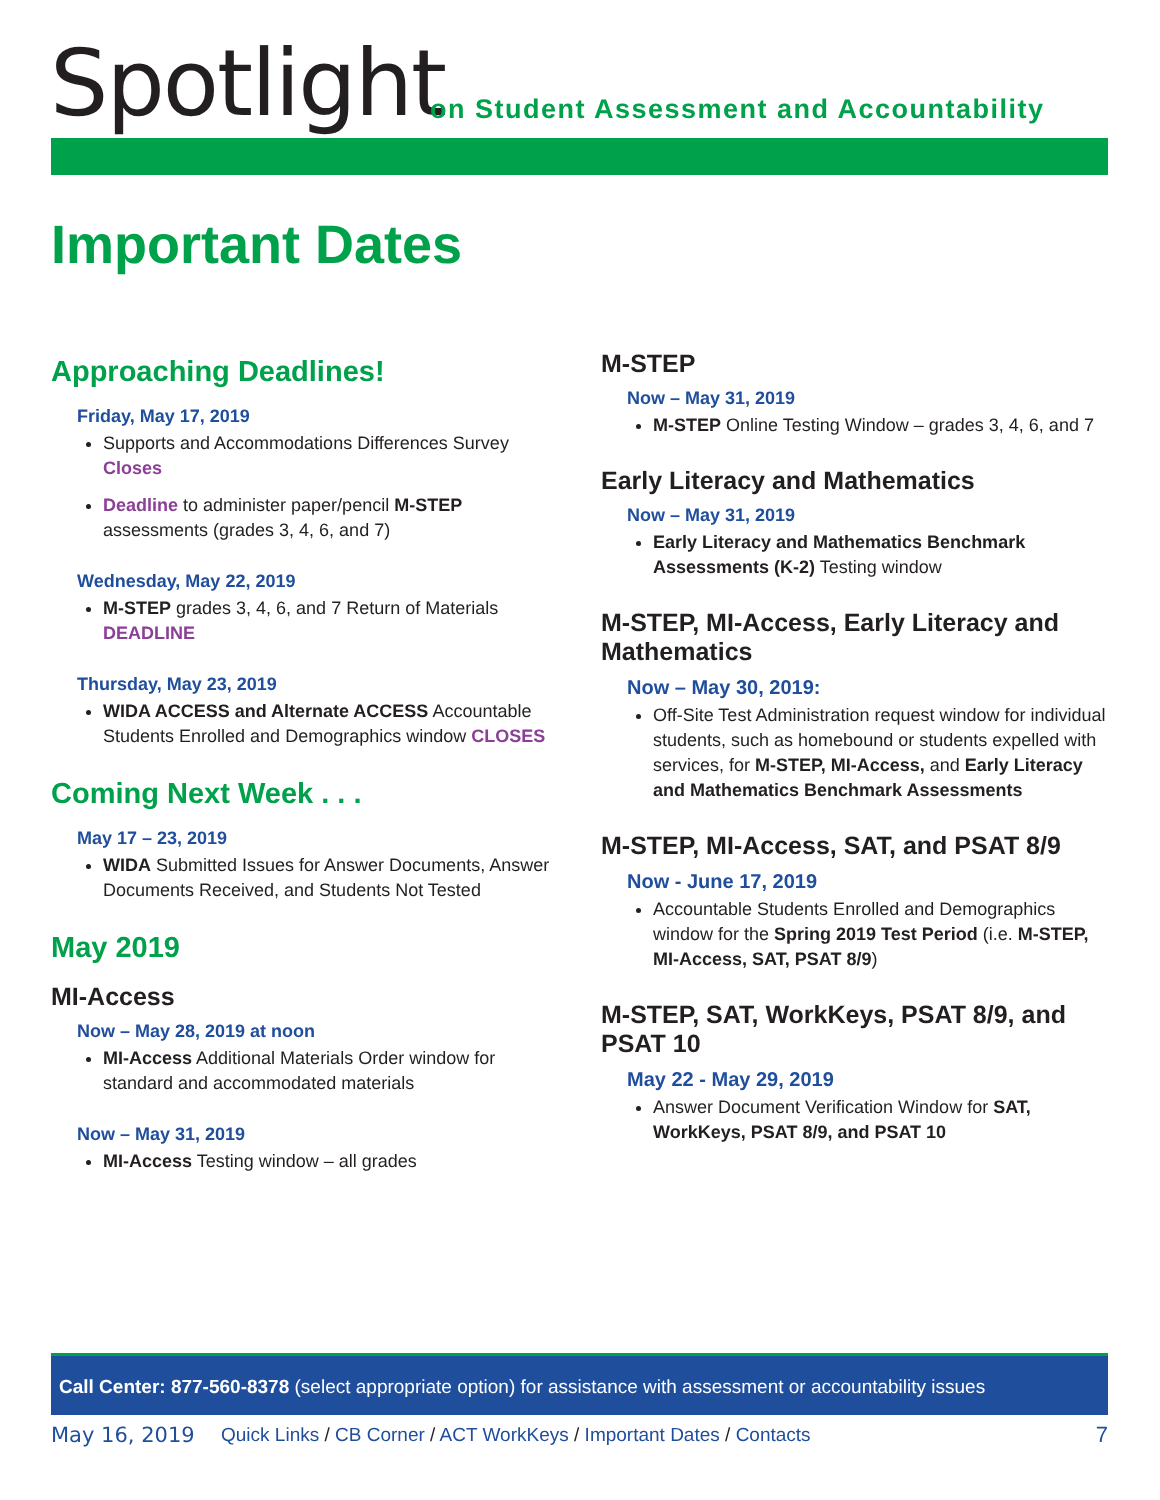Spotlight
on Student Assessment and Accountability
Important Dates
Approaching Deadlines!
Friday, May 17, 2019
Supports and Accommodations Differences Survey Closes
Deadline to administer paper/pencil M-STEP assessments (grades 3, 4, 6, and 7)
Wednesday, May 22, 2019
M-STEP grades 3, 4, 6, and 7 Return of Materials DEADLINE
Thursday, May 23, 2019
WIDA ACCESS and Alternate ACCESS Accountable Students Enrolled and Demographics window CLOSES
Coming Next Week . . .
May 17 – 23, 2019
WIDA Submitted Issues for Answer Documents, Answer Documents Received, and Students Not Tested
May 2019
MI-Access
Now – May 28, 2019 at noon
MI-Access Additional Materials Order window for standard and accommodated materials
Now – May 31, 2019
MI-Access Testing window – all grades
M-STEP
Now – May 31, 2019
M-STEP Online Testing Window – grades 3, 4, 6, and 7
Early Literacy and Mathematics
Now – May 31, 2019
Early Literacy and Mathematics Benchmark Assessments (K-2) Testing window
M-STEP, MI-Access, Early Literacy and Mathematics
Now – May 30, 2019:
Off-Site Test Administration request window for individual students, such as homebound or students expelled with services, for M-STEP, MI-Access, and Early Literacy and Mathematics Benchmark Assessments
M-STEP, MI-Access, SAT, and PSAT 8/9
Now - June 17, 2019
Accountable Students Enrolled and Demographics window for the Spring 2019 Test Period (i.e. M-STEP, MI-Access, SAT, PSAT 8/9)
M-STEP, SAT, WorkKeys, PSAT 8/9, and PSAT 10
May 22 - May 29, 2019
Answer Document Verification Window for SAT, WorkKeys, PSAT 8/9, and PSAT 10
Call Center: 877-560-8378 (select appropriate option) for assistance with assessment or accountability issues
May 16, 2019 Quick Links / CB Corner / ACT WorkKeys / Important Dates / Contacts 7